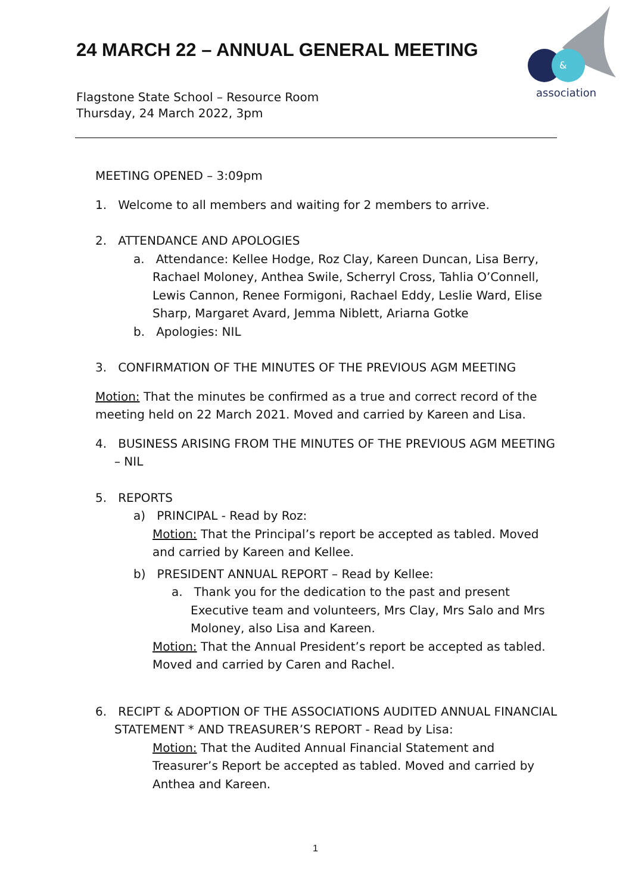24 MARCH 22 – ANNUAL GENERAL MEETING
&
association
Flagstone State School – Resource Room
Thursday, 24 March 2022, 3pm
MEETING OPENED – 3:09pm
1. Welcome to all members and waiting for 2 members to arrive.
2. ATTENDANCE AND APOLOGIES
a. Attendance: Kellee Hodge, Roz Clay, Kareen Duncan, Lisa Berry, Rachael Moloney, Anthea Swile, Scherryl Cross, Tahlia O’Connell, Lewis Cannon, Renee Formigoni, Rachael Eddy, Leslie Ward, Elise Sharp, Margaret Avard, Jemma Niblett, Ariarna Gotke
b. Apologies: NIL
3. CONFIRMATION OF THE MINUTES OF THE PREVIOUS AGM MEETING
Motion: That the minutes be confirmed as a true and correct record of the meeting held on 22 March 2021. Moved and carried by Kareen and Lisa.
4. BUSINESS ARISING FROM THE MINUTES OF THE PREVIOUS AGM MEETING – NIL
5. REPORTS
a) PRINCIPAL - Read by Roz:
Motion: That the Principal’s report be accepted as tabled. Moved and carried by Kareen and Kellee.
b) PRESIDENT ANNUAL REPORT – Read by Kellee:
a. Thank you for the dedication to the past and present Executive team and volunteers, Mrs Clay, Mrs Salo and Mrs Moloney, also Lisa and Kareen.
Motion: That the Annual President’s report be accepted as tabled. Moved and carried by Caren and Rachel.
6. RECIPT & ADOPTION OF THE ASSOCIATIONS AUDITED ANNUAL FINANCIAL STATEMENT * AND TREASURER’S REPORT - Read by Lisa:
Motion: That the Audited Annual Financial Statement and Treasurer’s Report be accepted as tabled. Moved and carried by Anthea and Kareen.
1